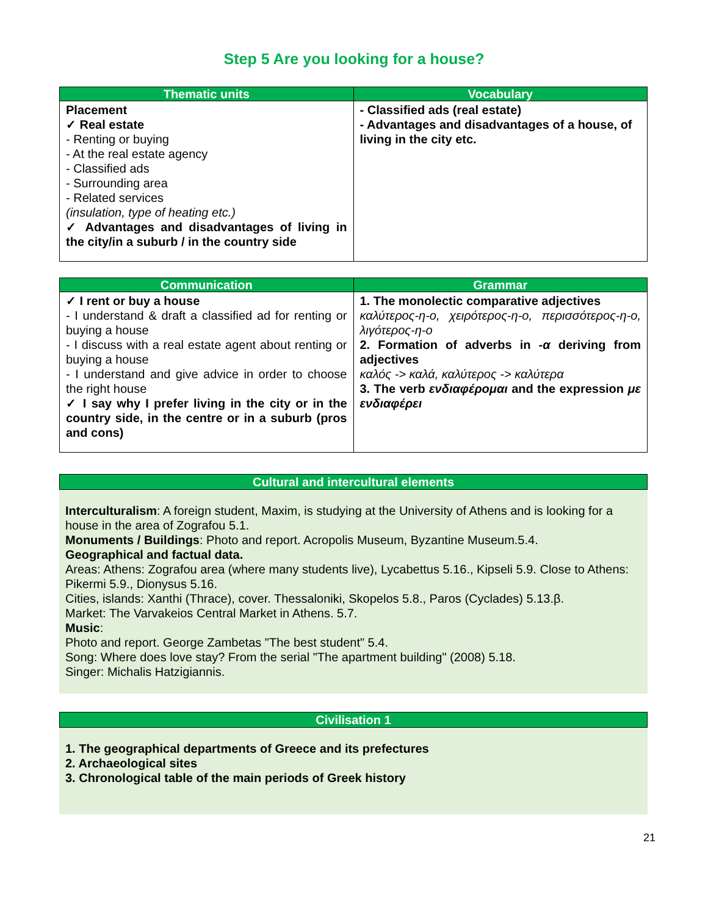Step 5 Are you looking for a house?
| Thematic units | Vocabulary |
| --- | --- |
| Placement ✓ Real estate - Renting or buying - At the real estate agency - Classified ads - Surrounding area - Related services (insulation, type of heating etc.) ✓ Advantages and disadvantages of living in the city/in a suburb / in the country side | - Classified ads (real estate) - Advantages and disadvantages of a house, of living in the city etc. |
| Communication | Grammar |
| --- | --- |
| ✓ I rent or buy a house - I understand & draft a classified ad for renting or buying a house - I discuss with a real estate agent about renting or buying a house - I understand and give advice in order to choose the right house ✓ I say why I prefer living in the city or in the country side, in the centre or in a suburb (pros and cons) | 1. The monolectic comparative adjectives καλύτερος-η-ο, χειρότερος-η-ο, περισσότερος-η-ο, λιγότερος-η-ο 2. Formation of adverbs in -α deriving from adjectives καλός -> καλά, καλύτερος -> καλύτερα 3. The verb ενδιαφέρομαι and the expression με ενδιαφέρει |
Cultural and intercultural elements
Interculturalism: A foreign student, Maxim, is studying at the University of Athens and is looking for a house in the area of Zografou 5.1.
Monuments / Buildings: Photo and report. Acropolis Museum, Byzantine Museum.5.4.
Geographical and factual data.
Areas: Athens: Zografou area (where many students live), Lycabettus 5.16., Kipseli 5.9. Close to Athens: Pikermi 5.9., Dionysus 5.16.
Cities, islands: Xanthi (Thrace), cover. Thessaloniki, Skopelos 5.8., Paros (Cyclades) 5.13.β.
Market: The Varvakeios Central Market in Athens. 5.7.
Music:
Photo and report. George Zambetas "The best student" 5.4.
Song: Where does love stay? From the serial "The apartment building" (2008) 5.18.
Singer: Michalis Hatzigiannis.
Civilisation 1
1. The geographical departments of Greece and its prefectures
2. Archaeological sites
3. Chronological table of the main periods of Greek history
21